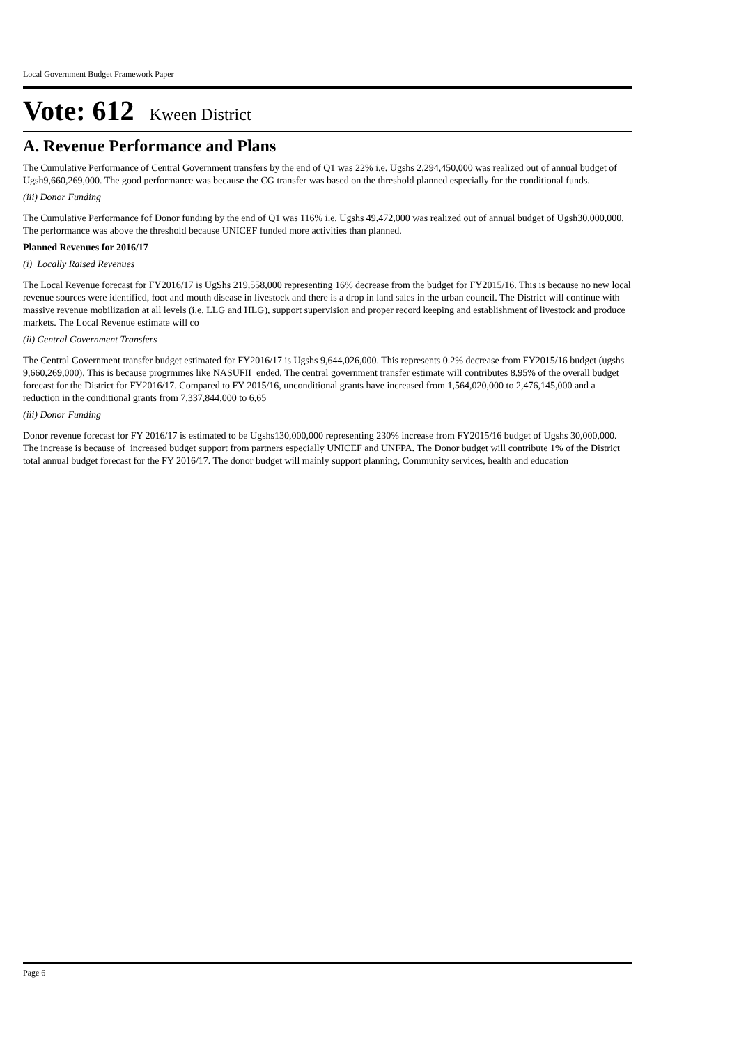Local Government Budget Framework Paper
Vote: 612 Kween District
A. Revenue Performance and Plans
The Cumulative Performance of Central Government transfers by the end of Q1 was 22% i.e. Ugshs 2,294,450,000 was realized out of annual budget of Ugsh9,660,269,000. The good performance was because the CG transfer was based on the threshold planned especially for the conditional funds.
(iii) Donor Funding
The Cumulative Performance fof Donor funding by the end of Q1 was 116% i.e. Ugshs 49,472,000 was realized out of annual budget of Ugsh30,000,000. The performance was above the threshold because UNICEF funded more activities than planned.
Planned Revenues for 2016/17
(i) Locally Raised Revenues
The Local Revenue forecast for FY2016/17 is UgShs 219,558,000 representing 16% decrease from the budget for FY2015/16. This is because no new local revenue sources were identified, foot and mouth disease in livestock and there is a drop in land sales in the urban council. The District will continue with massive revenue mobilization at all levels (i.e. LLG and HLG), support supervision and proper record keeping and establishment of livestock and produce markets. The Local Revenue estimate will co
(ii) Central Government Transfers
The Central Government transfer budget estimated for FY2016/17 is Ugshs 9,644,026,000. This represents 0.2% decrease from FY2015/16 budget (ugshs 9,660,269,000). This is because progrmmes like NASUFII ended. The central government transfer estimate will contributes 8.95% of the overall budget forecast for the District for FY2016/17. Compared to FY 2015/16, unconditional grants have increased from 1,564,020,000 to 2,476,145,000 and a reduction in the conditional grants from 7,337,844,000 to 6,65
(iii) Donor Funding
Donor revenue forecast for FY 2016/17 is estimated to be Ugshs130,000,000 representing 230% increase from FY2015/16 budget of Ugshs 30,000,000. The increase is because of increased budget support from partners especially UNICEF and UNFPA. The Donor budget will contribute 1% of the District total annual budget forecast for the FY 2016/17. The donor budget will mainly support planning, Community services, health and education
Page 6